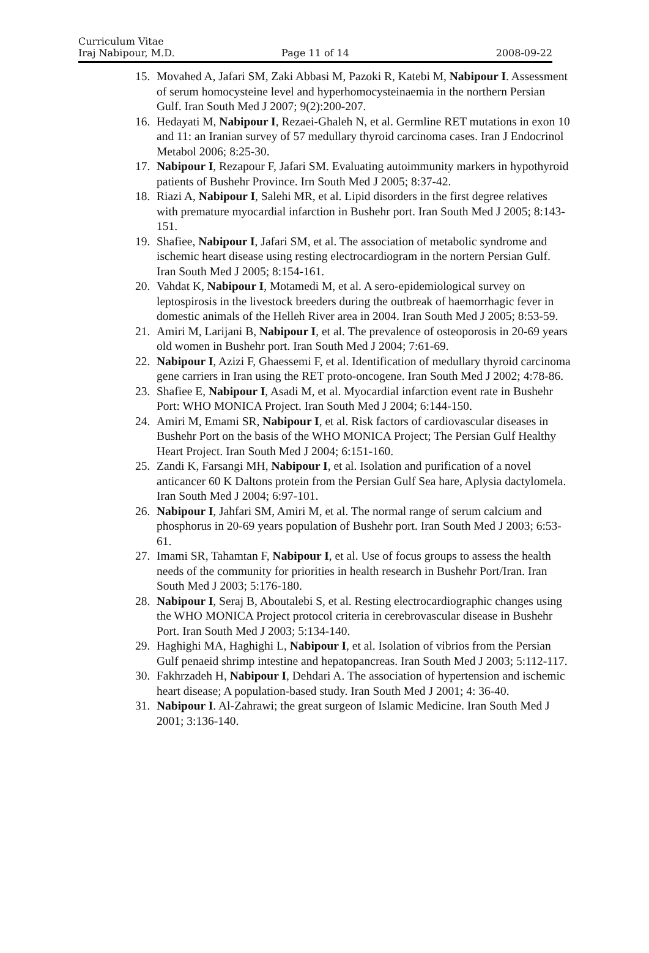Curriculum Vitae
Iraj Nabipour, M.D. Page 11 of 14 2008-09-22
15.
Movahed A, Jafari SM, Zaki Abbasi M, Pazoki R, Katebi M, Nabipour I. Assessment of serum homocysteine level and hyperhomocysteinaemia in the northern Persian Gulf. Iran South Med J 2007; 9(2):200-207.
16.
Hedayati M, Nabipour I, Rezaei-Ghaleh N, et al. Germline RET mutations in exon 10 and 11: an Iranian survey of 57 medullary thyroid carcinoma cases. Iran J Endocrinol Metabol 2006; 8:25-30.
17.
Nabipour I, Rezapour F, Jafari SM. Evaluating autoimmunity markers in hypothyroid patients of Bushehr Province. Irn South Med J 2005; 8:37-42.
18.
Riazi A, Nabipour I, Salehi MR, et al. Lipid disorders in the first degree relatives with premature myocardial infarction in Bushehr port. Iran South Med J 2005; 8:143-151.
19.
Shafiee, Nabipour I, Jafari SM, et al. The association of metabolic syndrome and ischemic heart disease using resting electrocardiogram in the nortern Persian Gulf. Iran South Med J 2005; 8:154-161.
20.
Vahdat K, Nabipour I, Motamedi M, et al. A sero-epidemiological survey on leptospirosis in the livestock breeders during the outbreak of haemorrhagic fever in domestic animals of the Helleh River area in 2004. Iran South Med J 2005; 8:53-59.
21.
Amiri M, Larijani B, Nabipour I, et al. The prevalence of osteoporosis in 20-69 years old women in Bushehr port. Iran South Med J 2004; 7:61-69.
22.
Nabipour I, Azizi F, Ghaessemi F, et al. Identification of medullary thyroid carcinoma gene carriers in Iran using the RET proto-oncogene. Iran South Med J 2002; 4:78-86.
23.
Shafiee E, Nabipour I, Asadi M, et al. Myocardial infarction event rate in Bushehr Port: WHO MONICA Project. Iran South Med J 2004; 6:144-150.
24.
Amiri M, Emami SR, Nabipour I, et al. Risk factors of cardiovascular diseases in Bushehr Port on the basis of the WHO MONICA Project; The Persian Gulf Healthy Heart Project. Iran South Med J 2004; 6:151-160.
25.
Zandi K, Farsangi MH, Nabipour I, et al. Isolation and purification of a novel anticancer 60 K Daltons protein from the Persian Gulf Sea hare, Aplysia dactylomela. Iran South Med J 2004; 6:97-101.
26.
Nabipour I, Jahfari SM, Amiri M, et al. The normal range of serum calcium and phosphorus in 20-69 years population of Bushehr port. Iran South Med J 2003; 6:53-61.
27.
Imami SR, Tahamtan F, Nabipour I, et al. Use of focus groups to assess the health needs of the community for priorities in health research in Bushehr Port/Iran. Iran South Med J 2003; 5:176-180.
28.
Nabipour I, Seraj B, Aboutalebi S, et al. Resting electrocardiographic changes using the WHO MONICA Project protocol criteria in cerebrovascular disease in Bushehr Port. Iran South Med J 2003; 5:134-140.
29.
Haghighi MA, Haghighi L, Nabipour I, et al. Isolation of vibrios from the Persian Gulf penaeid shrimp intestine and hepatopancreas. Iran South Med J 2003; 5:112-117.
30.
Fakhrzadeh H, Nabipour I, Dehdari A. The association of hypertension and ischemic heart disease; A population-based study. Iran South Med J 2001; 4: 36-40.
31.
Nabipour I. Al-Zahrawi; the great surgeon of Islamic Medicine. Iran South Med J 2001; 3:136-140.